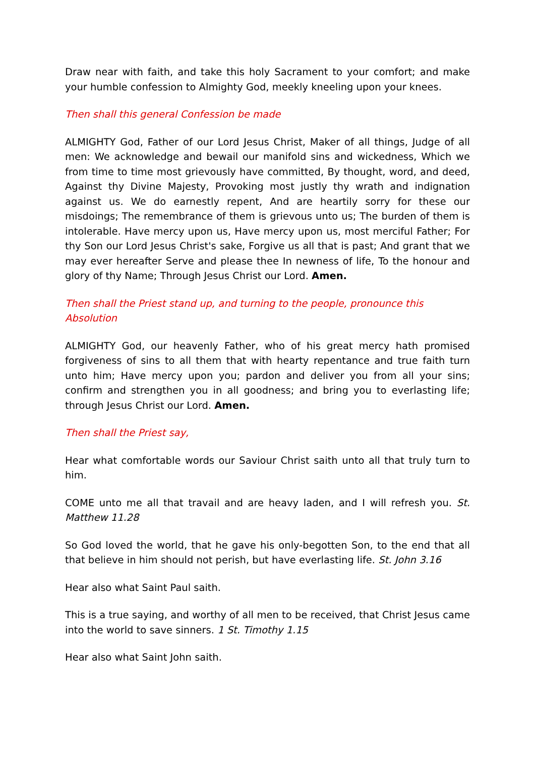Draw near with faith, and take this holy Sacrament to your comfort; and make your humble confession to Almighty God, meekly kneeling upon your knees.
Then shall this general Confession be made
ALMIGHTY God, Father of our Lord Jesus Christ, Maker of all things, Judge of all men: We acknowledge and bewail our manifold sins and wickedness, Which we from time to time most grievously have committed, By thought, word, and deed, Against thy Divine Majesty, Provoking most justly thy wrath and indignation against us. We do earnestly repent, And are heartily sorry for these our misdoings; The remembrance of them is grievous unto us; The burden of them is intolerable. Have mercy upon us, Have mercy upon us, most merciful Father; For thy Son our Lord Jesus Christ's sake, Forgive us all that is past; And grant that we may ever hereafter Serve and please thee In newness of life, To the honour and glory of thy Name; Through Jesus Christ our Lord. Amen.
Then shall the Priest stand up, and turning to the people, pronounce this Absolution
ALMIGHTY God, our heavenly Father, who of his great mercy hath promised forgiveness of sins to all them that with hearty repentance and true faith turn unto him; Have mercy upon you; pardon and deliver you from all your sins; confirm and strengthen you in all goodness; and bring you to everlasting life; through Jesus Christ our Lord. Amen.
Then shall the Priest say,
Hear what comfortable words our Saviour Christ saith unto all that truly turn to him.
COME unto me all that travail and are heavy laden, and I will refresh you. St. Matthew 11.28
So God loved the world, that he gave his only-begotten Son, to the end that all that believe in him should not perish, but have everlasting life. St. John 3.16
Hear also what Saint Paul saith.
This is a true saying, and worthy of all men to be received, that Christ Jesus came into the world to save sinners. 1 St. Timothy 1.15
Hear also what Saint John saith.